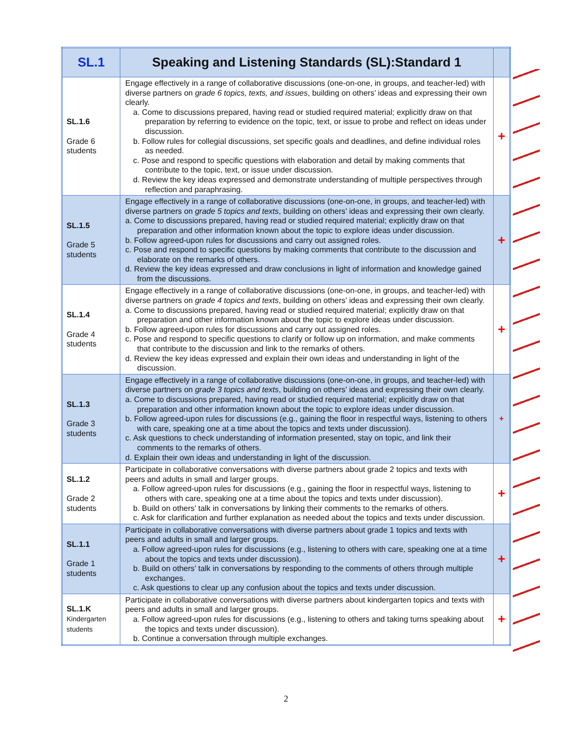| SL.1 | Speaking and Listening Standards (SL):Standard 1 | |
| --- | --- | --- |
| SL.1.6 Grade 6 students | Engage effectively in a range of collaborative discussions (one-on-one, in groups, and teacher-led) with diverse partners on grade 6 topics, texts, and issues , building on others’ ideas and expressing their own clearly. a. Come to discussions prepared, having read or studied required material; explicitly draw on that preparation by referring to evidence on the topic, text, or issue to probe and reflect on ideas under discussion. b. Follow rules for collegial discussions, set specific goals and deadlines, and define individual roles as needed. c. Pose and respond to specific questions with elaboration and detail by making comments that contribute to the topic, text, or issue under discussion. d. Review the key ideas expressed and demonstrate understanding of multiple perspectives through reflection and paraphrasing. | + |
| SL.1.5 Grade 5 students | Engage effectively in a range of collaborative discussions (one-on-one, in groups, and teacher-led) with diverse partners on grade 5 topics and texts , building on others’ ideas and expressing their own clearly. a. Come to discussions prepared, having read or studied required material; explicitly draw on that preparation and other information known about the topic to explore ideas under discussion. b. Follow agreed-upon rules for discussions and carry out assigned roles. c. Pose and respond to specific questions by making comments that contribute to the discussion and elaborate on the remarks of others. d. Review the key ideas expressed and draw conclusions in light of information and knowledge gained from the discussions. | + |
| SL.1.4 Grade 4 students | Engage effectively in a range of collaborative discussions (one-on-one, in groups, and teacher-led) with diverse partners on grade 4 topics and texts , building on others’ ideas and expressing their own clearly. a. Come to discussions prepared, having read or studied required material; explicitly draw on that preparation and other information known about the topic to explore ideas under discussion. b. Follow agreed-upon rules for discussions and carry out assigned roles. c. Pose and respond to specific questions to clarify or follow up on information, and make comments that contribute to the discussion and link to the remarks of others. d. Review the key ideas expressed and explain their own ideas and understanding in light of the discussion. | + |
| SL.1.3 Grade 3 students | Engage effectively in a range of collaborative discussions (one-on-one, in groups, and teacher-led) with diverse partners on grade 3 topics and texts , building on others’ ideas and expressing their own clearly. a. Come to discussions prepared, having read or studied required material; explicitly draw on that preparation and other information known about the topic to explore ideas under discussion. b. Follow agreed-upon rules for discussions (e.g., gaining the floor in respectful ways, listening to others with care, speaking one at a time about the topics and texts under discussion). c. Ask questions to check understanding of information presented, stay on topic, and link their comments to the remarks of others. d. Explain their own ideas and understanding in light of the discussion. | + |
| SL.1.2 Grade 2 students | Participate in collaborative conversations with diverse partners about grade 2 topics and texts with peers and adults in small and larger groups. a. Follow agreed-upon rules for discussions (e.g., gaining the floor in respectful ways, listening to others with care, speaking one at a time about the topics and texts under discussion). b. Build on others’ talk in conversations by linking their comments to the remarks of others. c. Ask for clarification and further explanation as needed about the topics and texts under discussion. | + |
| SL.1.1 Grade 1 students | Participate in collaborative conversations with diverse partners about grade 1 topics and texts with peers and adults in small and larger groups. a. Follow agreed-upon rules for discussions (e.g., listening to others with care, speaking one at a time about the topics and texts under discussion). b. Build on others’ talk in conversations by responding to the comments of others through multiple exchanges. c. Ask questions to clear up any confusion about the topics and texts under discussion. | + |
| SL.1.K Kindergarten students | Participate in collaborative conversations with diverse partners about kindergarten topics and texts with peers and adults in small and larger groups. a. Follow agreed-upon rules for discussions (e.g., listening to others and taking turns speaking about the topics and texts under discussion). b. Continue a conversation through multiple exchanges. | + |
2